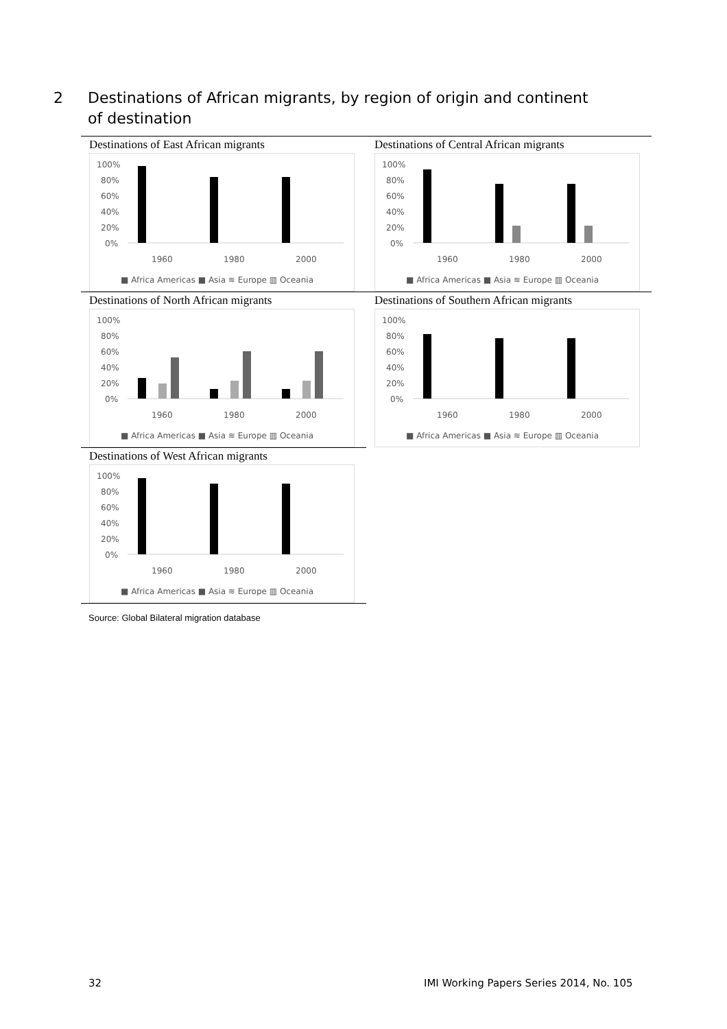2 Destinations of African migrants, by region of origin and continent of destination
Destinations of East African migrants
100%
80%
60%
40%
20%
0%
1960
1980
2000
■ Africa Americas ■ Asia ≋ Europe ▥ Oceania
Destinations of Central African migrants
100%
80%
60%
40%
20%
0%
1960
1980
2000
■ Africa Americas ■ Asia ≋ Europe ▥ Oceania
Destinations of North African migrants
100%
80%
60%
40%
20%
0%
1960
1980
2000
■ Africa Americas ■ Asia ≋ Europe ▥ Oceania
Destinations of Southern African migrants
100%
80%
60%
40%
20%
0%
1960
1980
2000
■ Africa Americas ■ Asia ≋ Europe ▥ Oceania
Destinations of West African migrants
100%
80%
60%
40%
20%
0%
1960
1980
2000
■ Africa Americas ■ Asia ≋ Europe ▥ Oceania
Source: Global Bilateral migration database
32
IMI Working Papers Series 2014, No. 105